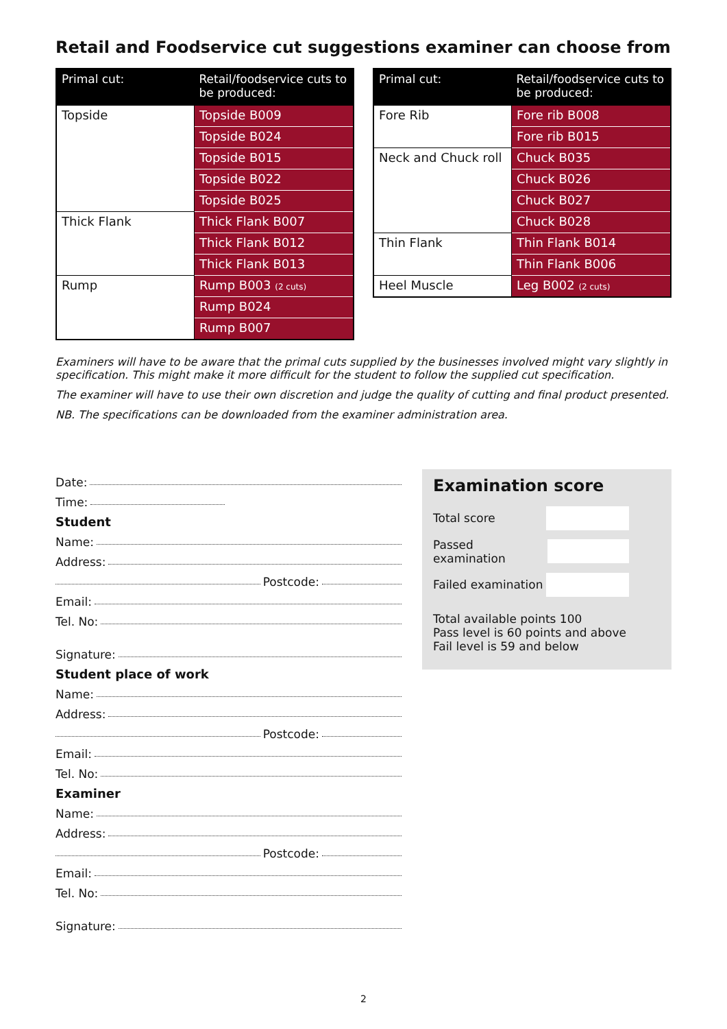Retail and Foodservice cut suggestions examiner can choose from
| Primal cut: | Retail/foodservice cuts to be produced: |
| --- | --- |
| Topside | Topside B009 |
| | Topside B024 |
| | Topside B015 |
| | Topside B022 |
| | Topside B025 |
| Thick Flank | Thick Flank B007 |
| | Thick Flank B012 |
| | Thick Flank B013 |
| Rump | Rump B003 (2 cuts) |
| | Rump B024 |
| | Rump B007 |
| Primal cut: | Retail/foodservice cuts to be produced: |
| --- | --- |
| Fore Rib | Fore rib B008 |
| | Fore rib B015 |
| Neck and Chuck roll | Chuck B035 |
| | Chuck B026 |
| | Chuck B027 |
| | Chuck B028 |
| Thin Flank | Thin Flank B014 |
| | Thin Flank B006 |
| Heel Muscle | Leg B002 (2 cuts) |
Examiners will have to be aware that the primal cuts supplied by the businesses involved might vary slightly in specification. This might make it more difficult for the student to follow the supplied cut specification.
The examiner will have to use their own discretion and judge the quality of cutting and final product presented.
NB. The specifications can be downloaded from the examiner administration area.
Date:
Time:
Student
Name:
Address:
Postcode:
Email:
Tel. No:
Signature:
Student place of work
Name:
Address:
Postcode:
Email:
Tel. No:
Examiner
Name:
Address:
Postcode:
Email:
Tel. No:
Signature:
Examination score
Total score
Passed examination
Failed examination
Total available points 100
Pass level is 60 points and above
Fail level is 59 and below
2